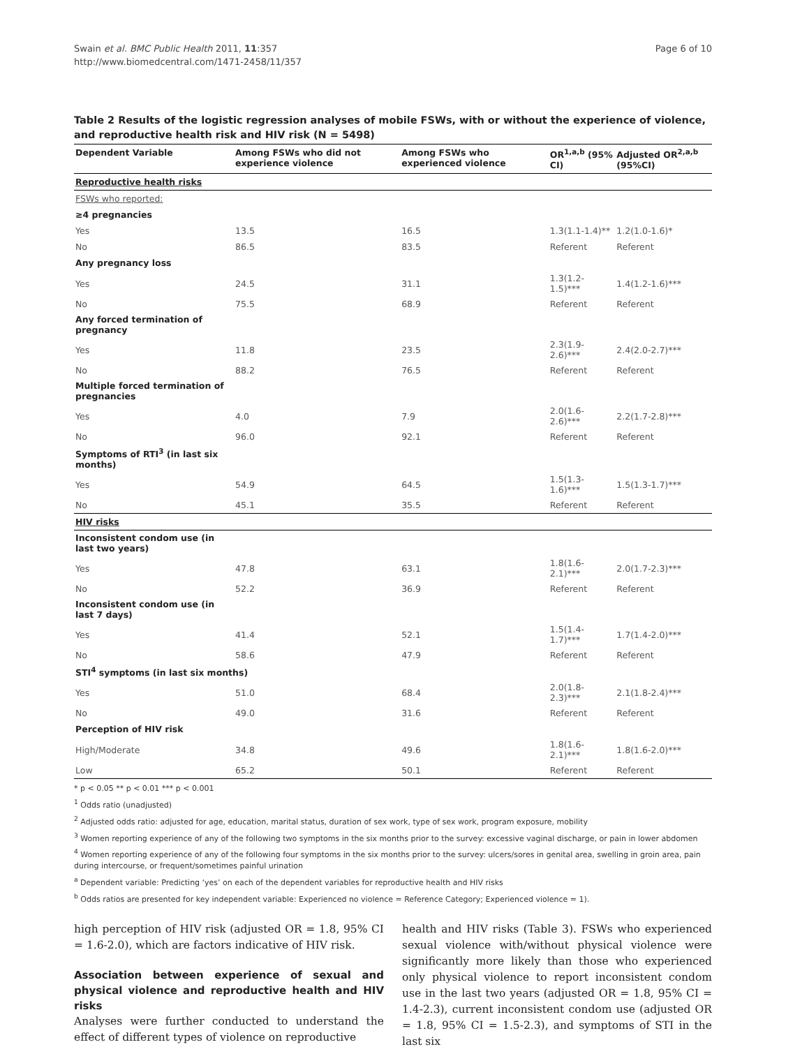Swain et al. BMC Public Health 2011, 11:357
http://www.biomedcentral.com/1471-2458/11/357
Page 6 of 10
Table 2 Results of the logistic regression analyses of mobile FSWs, with or without the experience of violence, and reproductive health risk and HIV risk (N = 5498)
| Dependent Variable | Among FSWs who did not experience violence | Among FSWs who experienced violence | OR<sup>1,a,b</sup> (95% CI) | Adjusted OR<sup>2,a,b</sup> (95%CI) |
| --- | --- | --- | --- | --- |
| Reproductive health risks | | | | |
| FSWs who reported: | | | | |
| ≥4 pregnancies | | | | |
| Yes | 13.5 | 16.5 | 1.3(1.1-1.4)** | 1.2(1.0-1.6)* |
| No | 86.5 | 83.5 | Referent | Referent |
| Any pregnancy loss | | | | |
| Yes | 24.5 | 31.1 | 1.3(1.2-1.5)*** | 1.4(1.2-1.6)*** |
| No | 75.5 | 68.9 | Referent | Referent |
| Any forced termination of pregnancy | | | | |
| Yes | 11.8 | 23.5 | 2.3(1.9-2.6)*** | 2.4(2.0-2.7)*** |
| No | 88.2 | 76.5 | Referent | Referent |
| Multiple forced termination of pregnancies | | | | |
| Yes | 4.0 | 7.9 | 2.0(1.6-2.6)*** | 2.2(1.7-2.8)*** |
| No | 96.0 | 92.1 | Referent | Referent |
| Symptoms of RTI<sup>3</sup> (in last six months) | | | | |
| Yes | 54.9 | 64.5 | 1.5(1.3-1.6)*** | 1.5(1.3-1.7)*** |
| No | 45.1 | 35.5 | Referent | Referent |
| HIV risks | | | | |
| Inconsistent condom use (in last two years) | | | | |
| Yes | 47.8 | 63.1 | 1.8(1.6-2.1)*** | 2.0(1.7-2.3)*** |
| No | 52.2 | 36.9 | Referent | Referent |
| Inconsistent condom use (in last 7 days) | | | | |
| Yes | 41.4 | 52.1 | 1.5(1.4-1.7)*** | 1.7(1.4-2.0)*** |
| No | 58.6 | 47.9 | Referent | Referent |
| STI<sup>4</sup> symptoms (in last six months) | | | | |
| Yes | 51.0 | 68.4 | 2.0(1.8-2.3)*** | 2.1(1.8-2.4)*** |
| No | 49.0 | 31.6 | Referent | Referent |
| Perception of HIV risk | | | | |
| High/Moderate | 34.8 | 49.6 | 1.8(1.6-2.1)*** | 1.8(1.6-2.0)*** |
| Low | 65.2 | 50.1 | Referent | Referent |
* p < 0.05 ** p < 0.01 *** p < 0.001
<sup>1</sup> Odds ratio (unadjusted)
<sup>2</sup> Adjusted odds ratio: adjusted for age, education, marital status, duration of sex work, type of sex work, program exposure, mobility
<sup>3</sup> Women reporting experience of any of the following two symptoms in the six months prior to the survey: excessive vaginal discharge, or pain in lower abdomen
<sup>4</sup> Women reporting experience of any of the following four symptoms in the six months prior to the survey: ulcers/sores in genital area, swelling in groin area, pain during intercourse, or frequent/sometimes painful urination
<sup>a</sup> Dependent variable: Predicting ‘yes’ on each of the dependent variables for reproductive health and HIV risks
<sup>b</sup> Odds ratios are presented for key independent variable: Experienced no violence = Reference Category; Experienced violence = 1).
high perception of HIV risk (adjusted OR = 1.8, 95% CI = 1.6-2.0), which are factors indicative of HIV risk.
Association between experience of sexual and physical violence and reproductive health and HIV risks
Analyses were further conducted to understand the effect of different types of violence on reproductive
health and HIV risks (Table 3). FSWs who experienced sexual violence with/without physical violence were significantly more likely than those who experienced only physical violence to report inconsistent condom use in the last two years (adjusted OR = 1.8, 95% CI = 1.4-2.3), current inconsistent condom use (adjusted OR = 1.8, 95% CI = 1.5-2.3), and symptoms of STI in the last six